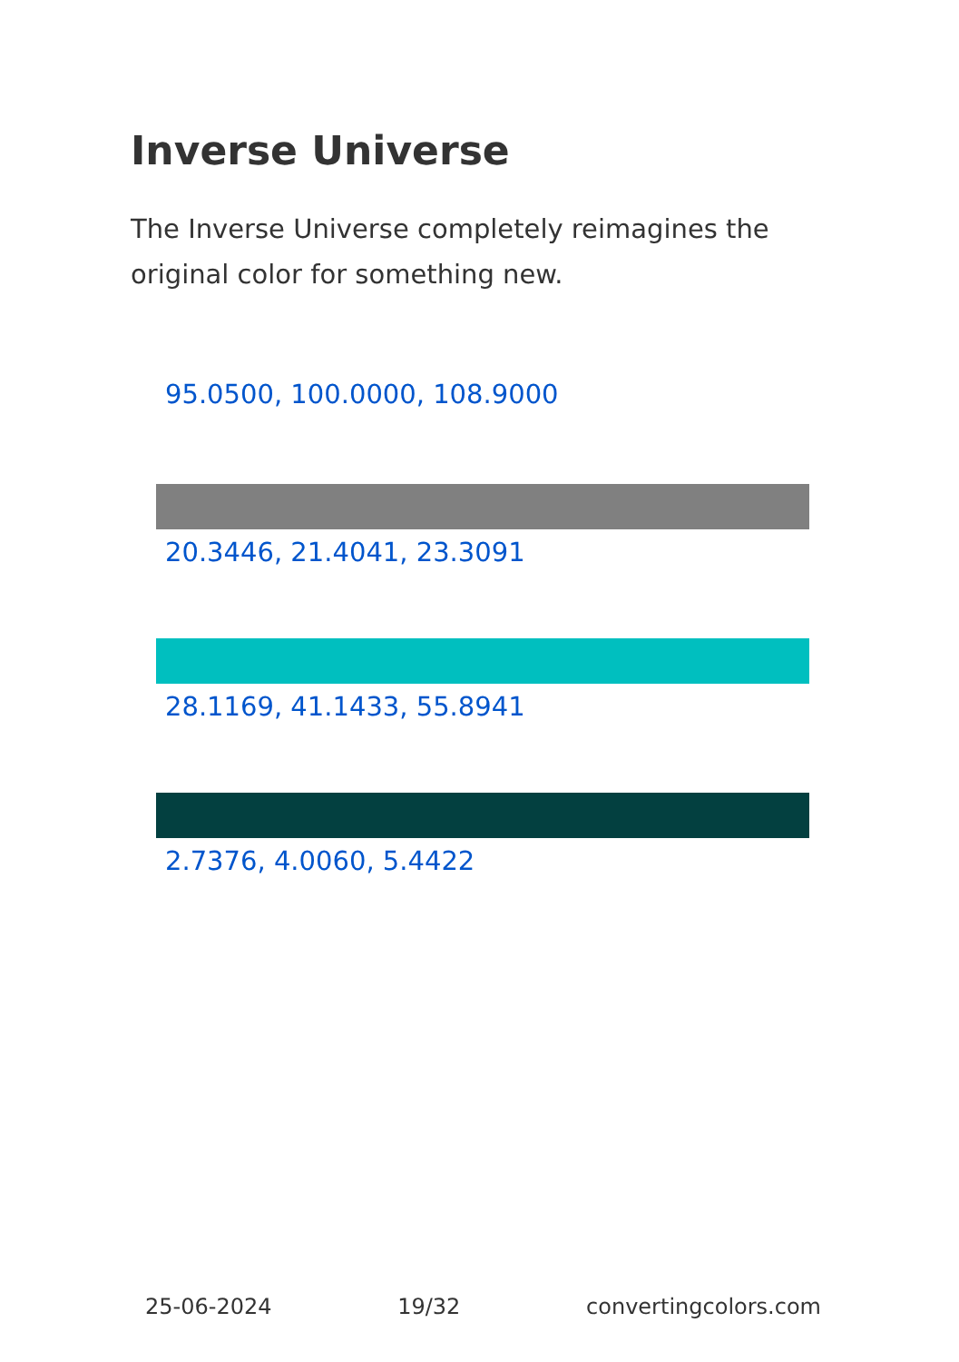Inverse Universe
The Inverse Universe completely reimagines the original color for something new.
95.0500, 100.0000, 108.9000
20.3446, 21.4041, 23.3091
28.1169, 41.1433, 55.8941
2.7376, 4.0060, 5.4422
25-06-2024 19/32 convertingcolors.com